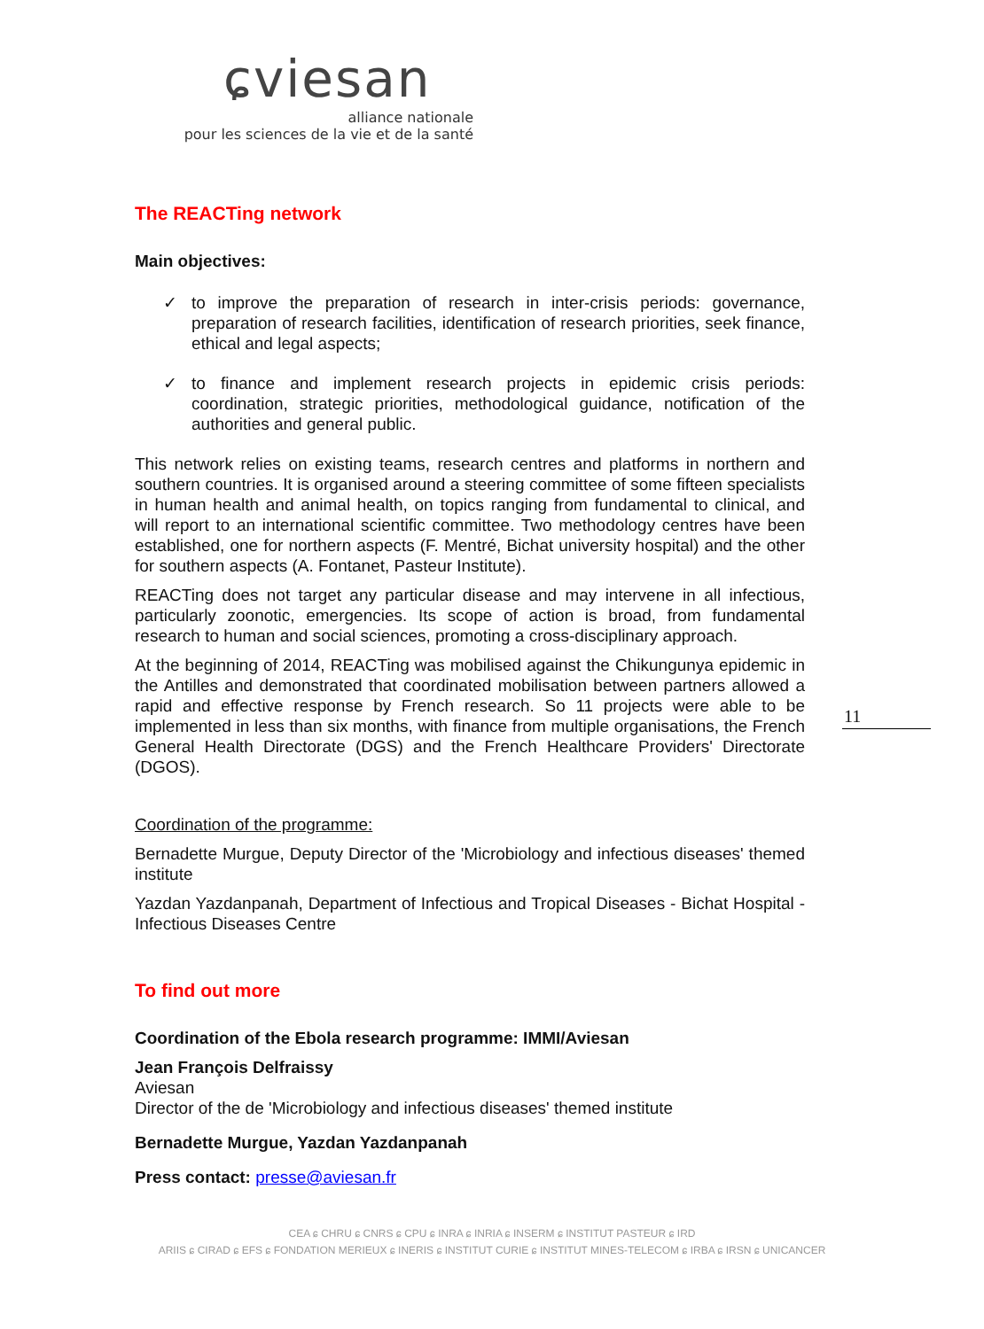ɕviesan
alliance nationale
pour les sciences de la vie et de la santé
The REACTing network
Main objectives:
✓ to improve the preparation of research in inter-crisis periods: governance, preparation of research facilities, identification of research priorities, seek finance, ethical and legal aspects;
✓ to finance and implement research projects in epidemic crisis periods: coordination, strategic priorities, methodological guidance, notification of the authorities and general public.
This network relies on existing teams, research centres and platforms in northern and southern countries. It is organised around a steering committee of some fifteen specialists in human health and animal health, on topics ranging from fundamental to clinical, and will report to an international scientific committee. Two methodology centres have been established, one for northern aspects (F. Mentré, Bichat university hospital) and the other for southern aspects (A. Fontanet, Pasteur Institute).
REACTing does not target any particular disease and may intervene in all infectious, particularly zoonotic, emergencies. Its scope of action is broad, from fundamental research to human and social sciences, promoting a cross-disciplinary approach.
At the beginning of 2014, REACTing was mobilised against the Chikungunya epidemic in the Antilles and demonstrated that coordinated mobilisation between partners allowed a rapid and effective response by French research. So 11 projects were able to be implemented in less than six months, with finance from multiple organisations, the French General Health Directorate (DGS) and the French Healthcare Providers' Directorate (DGOS).
Coordination of the programme:
Bernadette Murgue, Deputy Director of the 'Microbiology and infectious diseases' themed institute
Yazdan Yazdanpanah, Department of Infectious and Tropical Diseases - Bichat Hospital - Infectious Diseases Centre
To find out more
Coordination of the Ebola research programme: IMMI/Aviesan
Jean François Delfraissy
Aviesan
Director of the de 'Microbiology and infectious diseases' themed institute
Bernadette Murgue, Yazdan Yazdanpanah
Press contact: presse@aviesan.fr
11
CEA ɕ CHRU ɕ CNRS ɕ CPU ɕ INRA ɕ INRIA ɕ INSERM ɕ INSTITUT PASTEUR ɕ IRD
ARIIS ɕ CIRAD ɕ EFS ɕ FONDATION MERIEUX ɕ INERIS ɕ INSTITUT CURIE ɕ INSTITUT MINES-TELECOM ɕ IRBA ɕ IRSN ɕ UNICANCER